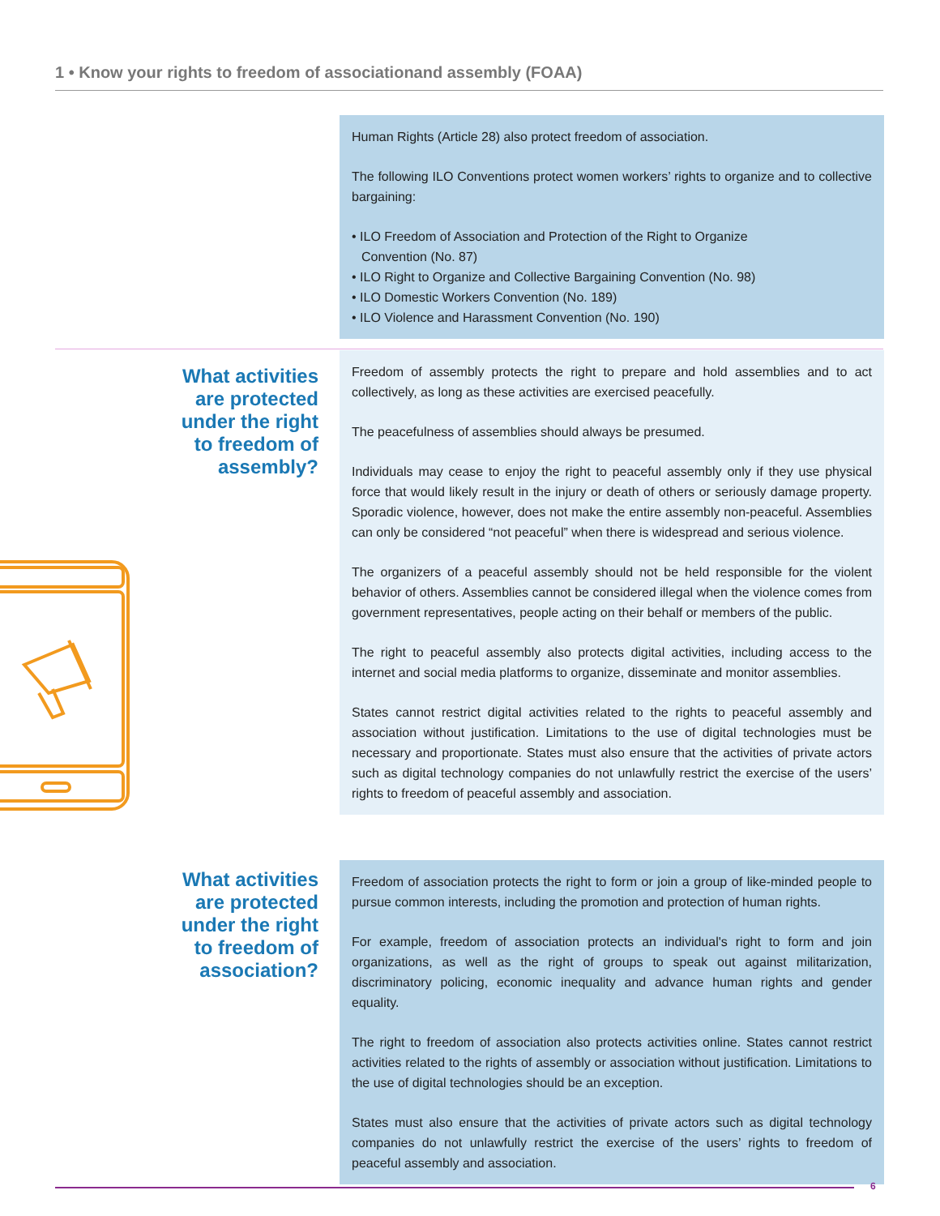1 • Know your rights to freedom of associationand assembly (FOAA)
Human Rights (Article 28) also protect freedom of association.
The following ILO Conventions protect women workers’ rights to organize and to collective bargaining:
• ILO Freedom of Association and Protection of the Right to Organize
Convention (No. 87)
• ILO Right to Organize and Collective Bargaining Convention (No. 98)
• ILO Domestic Workers Convention (No. 189)
• ILO Violence and Harassment Convention (No. 190)
What activities are protected under the right to freedom of assembly?
Freedom of assembly protects the right to prepare and hold assemblies and to act collectively, as long as these activities are exercised peacefully.
The peacefulness of assemblies should always be presumed.
Individuals may cease to enjoy the right to peaceful assembly only if they use physical force that would likely result in the injury or death of others or seriously damage property. Sporadic violence, however, does not make the entire assembly non-peaceful. Assemblies can only be considered “not peaceful” when there is widespread and serious violence.
The organizers of a peaceful assembly should not be held responsible for the violent behavior of others. Assemblies cannot be considered illegal when the violence comes from government representatives, people acting on their behalf or members of the public.
The right to peaceful assembly also protects digital activities, including access to the internet and social media platforms to organize, disseminate and monitor assemblies.
States cannot restrict digital activities related to the rights to peaceful assembly and association without justification. Limitations to the use of digital technologies must be necessary and proportionate. States must also ensure that the activities of private actors such as digital technology companies do not unlawfully restrict the exercise of the users’ rights to freedom of peaceful assembly and association.
What activities are protected under the right to freedom of association?
Freedom of association protects the right to form or join a group of like-minded people to pursue common interests, including the promotion and protection of human rights.
For example, freedom of association protects an individual's right to form and join organizations, as well as the right of groups to speak out against militarization, discriminatory policing, economic inequality and advance human rights and gender equality.
The right to freedom of association also protects activities online. States cannot restrict activities related to the rights of assembly or association without justification. Limitations to the use of digital technologies should be an exception.
States must also ensure that the activities of private actors such as digital technology companies do not unlawfully restrict the exercise of the users’ rights to freedom of peaceful assembly and association.
6